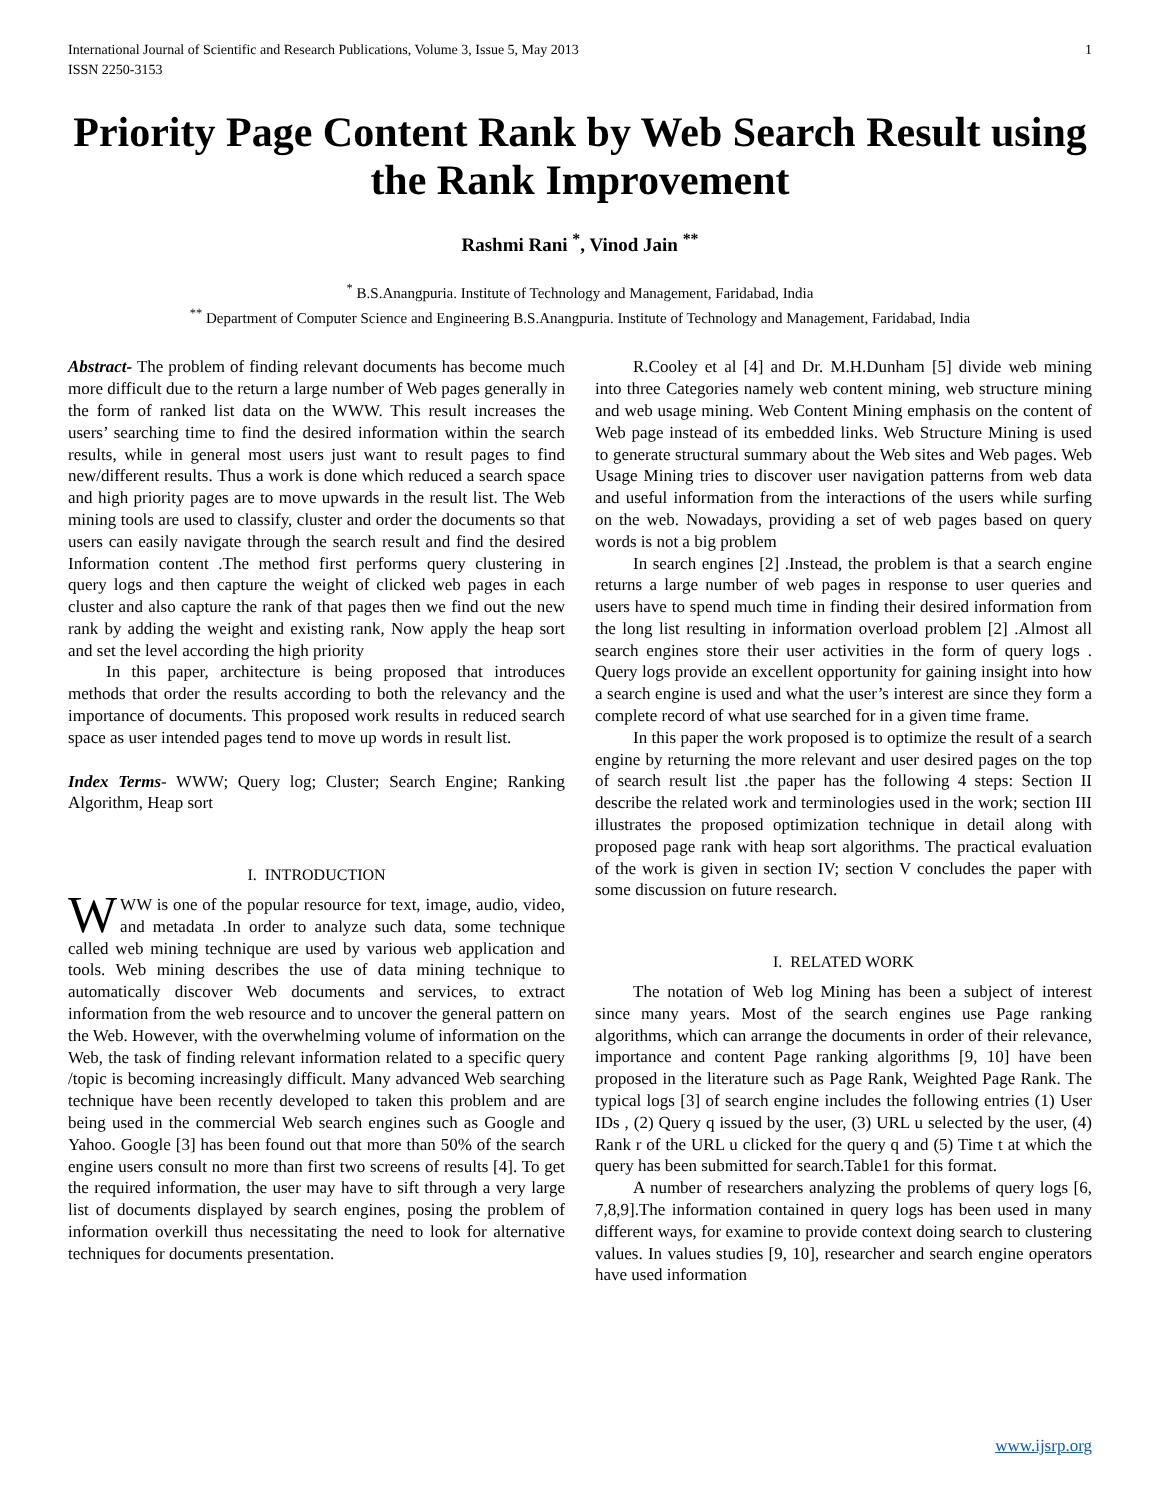International Journal of Scientific and Research Publications, Volume 3, Issue 5, May 2013
ISSN 2250-3153 1
Priority Page Content Rank by Web Search Result using the Rank Improvement
Rashmi Rani <sup>*</sup>, Vinod Jain <sup>**</sup>
<sup>*</sup> B.S.Anangpuria. Institute of Technology and Management, Faridabad, India
<sup>**</sup> Department of Computer Science and Engineering B.S.Anangpuria. Institute of Technology and Management, Faridabad, India
Abstract- The problem of finding relevant documents has become much more difficult due to the return a large number of Web pages generally in the form of ranked list data on the WWW. This result increases the users’ searching time to find the desired information within the search results, while in general most users just want to result pages to find new/different results. Thus a work is done which reduced a search space and high priority pages are to move upwards in the result list. The Web mining tools are used to classify, cluster and order the documents so that users can easily navigate through the search result and find the desired Information content .The method first performs query clustering in query logs and then capture the weight of clicked web pages in each cluster and also capture the rank of that pages then we find out the new rank by adding the weight and existing rank, Now apply the heap sort and set the level according the high priority
In this paper, architecture is being proposed that introduces methods that order the results according to both the relevancy and the importance of documents. This proposed work results in reduced search space as user intended pages tend to move up words in result list.
Index Terms- WWW; Query log; Cluster; Search Engine; Ranking Algorithm, Heap sort
I. INTRODUCTION
WWW is one of the popular resource for text, image, audio, video, and metadata .In order to analyze such data, some technique called web mining technique are used by various web application and tools. Web mining describes the use of data mining technique to automatically discover Web documents and services, to extract information from the web resource and to uncover the general pattern on the Web. However, with the overwhelming volume of information on the Web, the task of finding relevant information related to a specific query /topic is becoming increasingly difficult. Many advanced Web searching technique have been recently developed to taken this problem and are being used in the commercial Web search engines such as Google and Yahoo. Google [3] has been found out that more than 50% of the search engine users consult no more than first two screens of results [4]. To get the required information, the user may have to sift through a very large list of documents displayed by search engines, posing the problem of information overkill thus necessitating the need to look for alternative techniques for documents presentation.
R.Cooley et al [4] and Dr. M.H.Dunham [5] divide web mining into three Categories namely web content mining, web structure mining and web usage mining. Web Content Mining emphasis on the content of Web page instead of its embedded links. Web Structure Mining is used to generate structural summary about the Web sites and Web pages. Web Usage Mining tries to discover user navigation patterns from web data and useful information from the interactions of the users while surfing on the web. Nowadays, providing a set of web pages based on query words is not a big problem
In search engines [2] .Instead, the problem is that a search engine returns a large number of web pages in response to user queries and users have to spend much time in finding their desired information from the long list resulting in information overload problem [2] .Almost all search engines store their user activities in the form of query logs . Query logs provide an excellent opportunity for gaining insight into how a search engine is used and what the user’s interest are since they form a complete record of what use searched for in a given time frame.
In this paper the work proposed is to optimize the result of a search engine by returning the more relevant and user desired pages on the top of search result list .the paper has the following 4 steps: Section II describe the related work and terminologies used in the work; section III illustrates the proposed optimization technique in detail along with proposed page rank with heap sort algorithms. The practical evaluation of the work is given in section IV; section V concludes the paper with some discussion on future research.
I. RELATED WORK
The notation of Web log Mining has been a subject of interest since many years. Most of the search engines use Page ranking algorithms, which can arrange the documents in order of their relevance, importance and content Page ranking algorithms [9, 10] have been proposed in the literature such as Page Rank, Weighted Page Rank. The typical logs [3] of search engine includes the following entries (1) User IDs , (2) Query q issued by the user, (3) URL u selected by the user, (4) Rank r of the URL u clicked for the query q and (5) Time t at which the query has been submitted for search.Table1 for this format.
A number of researchers analyzing the problems of query logs [6, 7,8,9].The information contained in query logs has been used in many different ways, for examine to provide context doing search to clustering values. In values studies [9, 10], researcher and search engine operators have used information
www.ijsrp.org